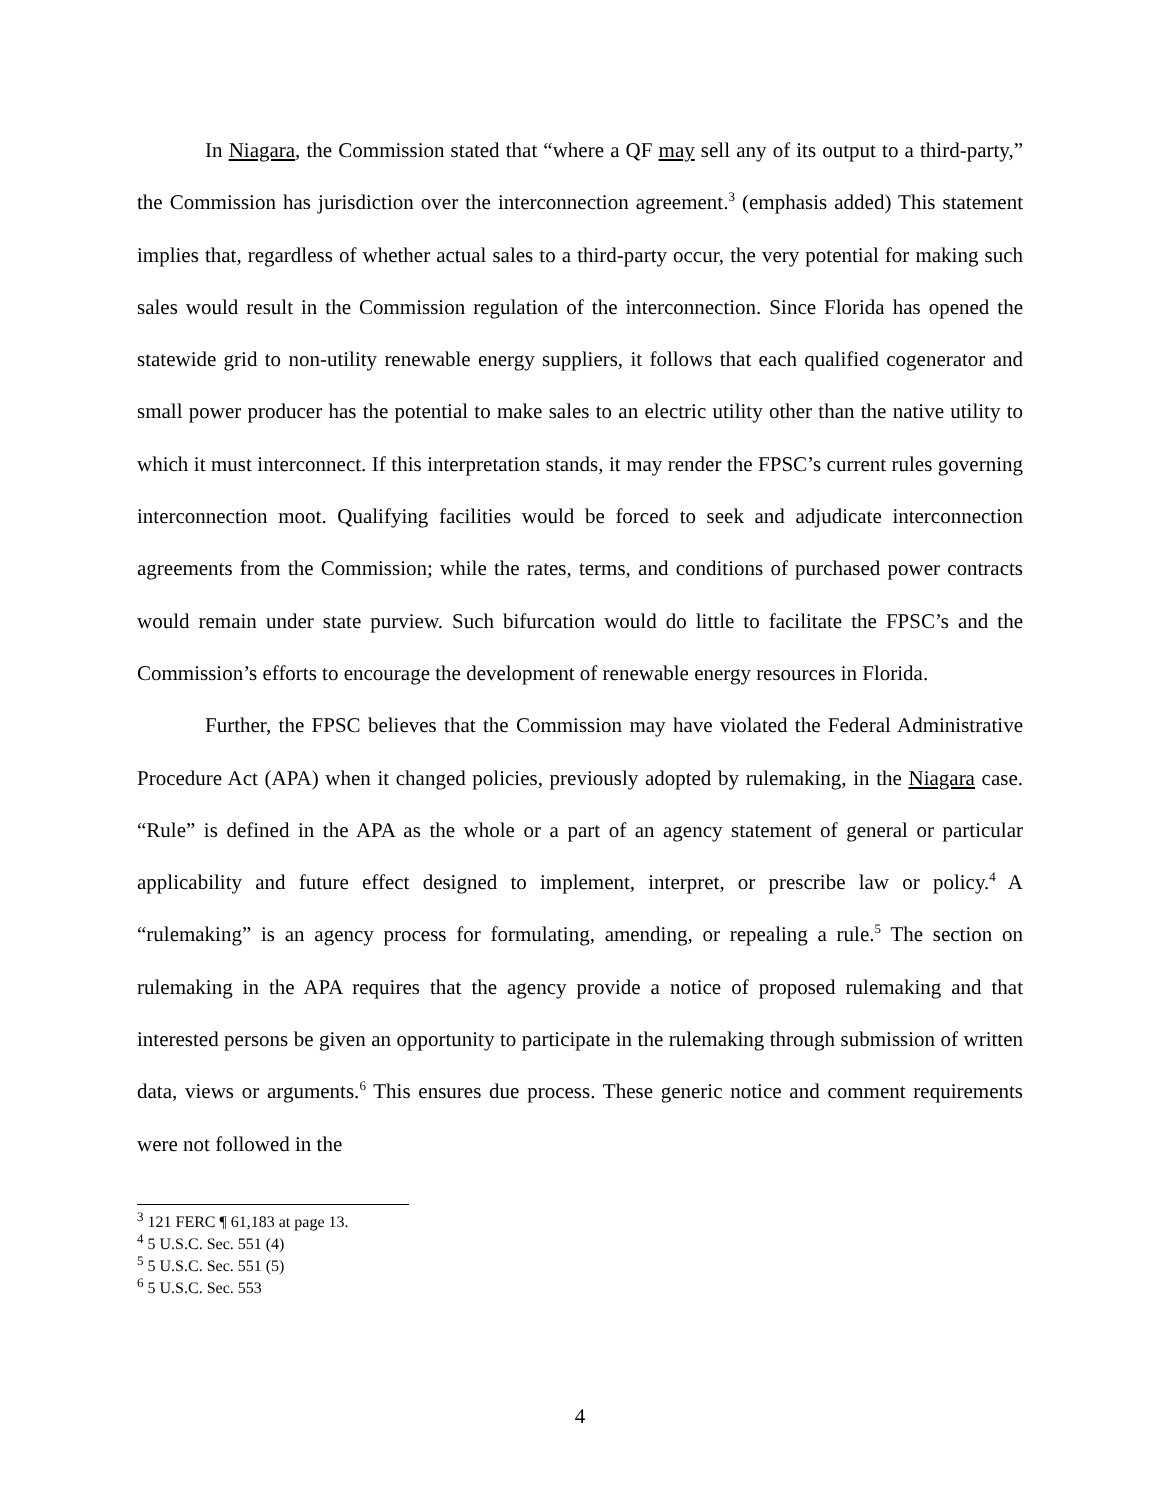In Niagara, the Commission stated that “where a QF may sell any of its output to a third-party,” the Commission has jurisdiction over the interconnection agreement.<sup>3</sup> (emphasis added) This statement implies that, regardless of whether actual sales to a third-party occur, the very potential for making such sales would result in the Commission regulation of the interconnection. Since Florida has opened the statewide grid to non-utility renewable energy suppliers, it follows that each qualified cogenerator and small power producer has the potential to make sales to an electric utility other than the native utility to which it must interconnect. If this interpretation stands, it may render the FPSC’s current rules governing interconnection moot. Qualifying facilities would be forced to seek and adjudicate interconnection agreements from the Commission; while the rates, terms, and conditions of purchased power contracts would remain under state purview. Such bifurcation would do little to facilitate the FPSC’s and the Commission’s efforts to encourage the development of renewable energy resources in Florida.
Further, the FPSC believes that the Commission may have violated the Federal Administrative Procedure Act (APA) when it changed policies, previously adopted by rulemaking, in the Niagara case. “Rule” is defined in the APA as the whole or a part of an agency statement of general or particular applicability and future effect designed to implement, interpret, or prescribe law or policy.<sup>4</sup> A “rulemaking” is an agency process for formulating, amending, or repealing a rule.<sup>5</sup> The section on rulemaking in the APA requires that the agency provide a notice of proposed rulemaking and that interested persons be given an opportunity to participate in the rulemaking through submission of written data, views or arguments.<sup>6</sup> This ensures due process. These generic notice and comment requirements were not followed in the
<sup>3</sup> 121 FERC ¶ 61,183 at page 13.
<sup>4</sup> 5 U.S.C. Sec. 551 (4)
<sup>5</sup> 5 U.S.C. Sec. 551 (5)
<sup>6</sup> 5 U.S.C. Sec. 553
4